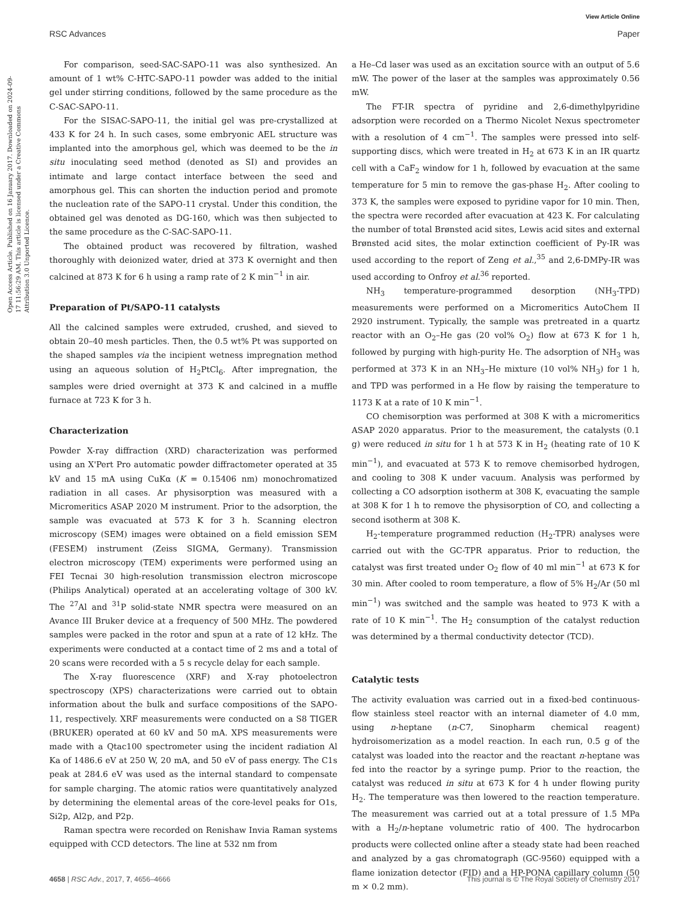View Article Online
RSC Advances Paper
Open Access Article. Published on 16 January 2017. Downloaded on 2024-09-17 11:56:29 AM. This article is licensed under a Creative Commons Attribution 3.0 Unported Licence.
For comparison, seed-SAC-SAPO-11 was also synthesized. An amount of 1 wt% C-HTC-SAPO-11 powder was added to the initial gel under stirring conditions, followed by the same procedure as the C-SAC-SAPO-11.
For the SISAC-SAPO-11, the initial gel was pre-crystallized at 433 K for 24 h. In such cases, some embryonic AEL structure was implanted into the amorphous gel, which was deemed to be the in situ inoculating seed method (denoted as SI) and provides an intimate and large contact interface between the seed and amorphous gel. This can shorten the induction period and promote the nucleation rate of the SAPO-11 crystal. Under this condition, the obtained gel was denoted as DG-160, which was then subjected to the same procedure as the C-SAC-SAPO-11.
The obtained product was recovered by filtration, washed thoroughly with deionized water, dried at 373 K overnight and then calcined at 873 K for 6 h using a ramp rate of 2 K min<sup>−1</sup> in air.
Preparation of Pt/SAPO-11 catalysts
All the calcined samples were extruded, crushed, and sieved to obtain 20–40 mesh particles. Then, the 0.5 wt% Pt was supported on the shaped samples via the incipient wetness impregnation method using an aqueous solution of H<sub>2</sub>PtCl<sub>6</sub>. After impregnation, the samples were dried overnight at 373 K and calcined in a muffle furnace at 723 K for 3 h.
Characterization
Powder X-ray diffraction (XRD) characterization was performed using an X'Pert Pro automatic powder diffractometer operated at 35 kV and 15 mA using CuKα (K = 0.15406 nm) monochromatized radiation in all cases. Ar physisorption was measured with a Micromeritics ASAP 2020 M instrument. Prior to the adsorption, the sample was evacuated at 573 K for 3 h. Scanning electron microscopy (SEM) images were obtained on a field emission SEM (FESEM) instrument (Zeiss SIGMA, Germany). Transmission electron microscopy (TEM) experiments were performed using an FEI Tecnai 30 high-resolution transmission electron microscope (Philips Analytical) operated at an accelerating voltage of 300 kV. The <sup>27</sup>Al and <sup>31</sup>P solid-state NMR spectra were measured on an Avance III Bruker device at a frequency of 500 MHz. The powdered samples were packed in the rotor and spun at a rate of 12 kHz. The experiments were conducted at a contact time of 2 ms and a total of 20 scans were recorded with a 5 s recycle delay for each sample.
The X-ray fluorescence (XRF) and X-ray photoelectron spectroscopy (XPS) characterizations were carried out to obtain information about the bulk and surface compositions of the SAPO-11, respectively. XRF measurements were conducted on a S8 TIGER (BRUKER) operated at 60 kV and 50 mA. XPS measurements were made with a Qtac100 spectrometer using the incident radiation Al Ka of 1486.6 eV at 250 W, 20 mA, and 50 eV of pass energy. The C1s peak at 284.6 eV was used as the internal standard to compensate for sample charging. The atomic ratios were quantitatively analyzed by determining the elemental areas of the core-level peaks for O1s, Si2p, Al2p, and P2p.
Raman spectra were recorded on Renishaw Invia Raman systems equipped with CCD detectors. The line at 532 nm from
a He–Cd laser was used as an excitation source with an output of 5.6 mW. The power of the laser at the samples was approximately 0.56 mW.
The FT-IR spectra of pyridine and 2,6-dimethylpyridine adsorption were recorded on a Thermo Nicolet Nexus spectrometer with a resolution of 4 cm<sup>−1</sup>. The samples were pressed into self-supporting discs, which were treated in H<sub>2</sub> at 673 K in an IR quartz cell with a CaF<sub>2</sub> window for 1 h, followed by evacuation at the same temperature for 5 min to remove the gas-phase H<sub>2</sub>. After cooling to 373 K, the samples were exposed to pyridine vapor for 10 min. Then, the spectra were recorded after evacuation at 423 K. For calculating the number of total Brønsted acid sites, Lewis acid sites and external Brønsted acid sites, the molar extinction coefficient of Py-IR was used according to the report of Zeng et al.,<sup>35</sup> and 2,6-DMPy-IR was used according to Onfroy et al.<sup>36</sup> reported.
NH<sub>3</sub> temperature-programmed desorption (NH<sub>3</sub>-TPD) measurements were performed on a Micromeritics AutoChem II 2920 instrument. Typically, the sample was pretreated in a quartz reactor with an O<sub>2</sub>–He gas (20 vol% O<sub>2</sub>) flow at 673 K for 1 h, followed by purging with high-purity He. The adsorption of NH<sub>3</sub> was performed at 373 K in an NH<sub>3</sub>–He mixture (10 vol% NH<sub>3</sub>) for 1 h, and TPD was performed in a He flow by raising the temperature to 1173 K at a rate of 10 K min<sup>−1</sup>.
CO chemisorption was performed at 308 K with a micromeritics ASAP 2020 apparatus. Prior to the measurement, the catalysts (0.1 g) were reduced in situ for 1 h at 573 K in H<sub>2</sub> (heating rate of 10 K min<sup>−1</sup>), and evacuated at 573 K to remove chemisorbed hydrogen, and cooling to 308 K under vacuum. Analysis was performed by collecting a CO adsorption isotherm at 308 K, evacuating the sample at 308 K for 1 h to remove the physisorption of CO, and collecting a second isotherm at 308 K.
H<sub>2</sub>-temperature programmed reduction (H<sub>2</sub>-TPR) analyses were carried out with the GC-TPR apparatus. Prior to reduction, the catalyst was first treated under O<sub>2</sub> flow of 40 ml min<sup>−1</sup> at 673 K for 30 min. After cooled to room temperature, a flow of 5% H<sub>2</sub>/Ar (50 ml min<sup>−1</sup>) was switched and the sample was heated to 973 K with a rate of 10 K min<sup>−1</sup>. The H<sub>2</sub> consumption of the catalyst reduction was determined by a thermal conductivity detector (TCD).
Catalytic tests
The activity evaluation was carried out in a fixed-bed continuous-flow stainless steel reactor with an internal diameter of 4.0 mm, using n-heptane (n-C7, Sinopharm chemical reagent) hydroisomerization as a model reaction. In each run, 0.5 g of the catalyst was loaded into the reactor and the reactant n-heptane was fed into the reactor by a syringe pump. Prior to the reaction, the catalyst was reduced in situ at 673 K for 4 h under flowing purity H<sub>2</sub>. The temperature was then lowered to the reaction temperature. The measurement was carried out at a total pressure of 1.5 MPa with a H<sub>2</sub>/n-heptane volumetric ratio of 400. The hydrocarbon products were collected online after a steady state had been reached and analyzed by a gas chromatograph (GC-9560) equipped with a flame ionization detector (FID) and a HP-PONA capillary column (50 m × 0.2 mm).
4658 | RSC Adv., 2017, 7, 4656–4666 This journal is © The Royal Society of Chemistry 2017